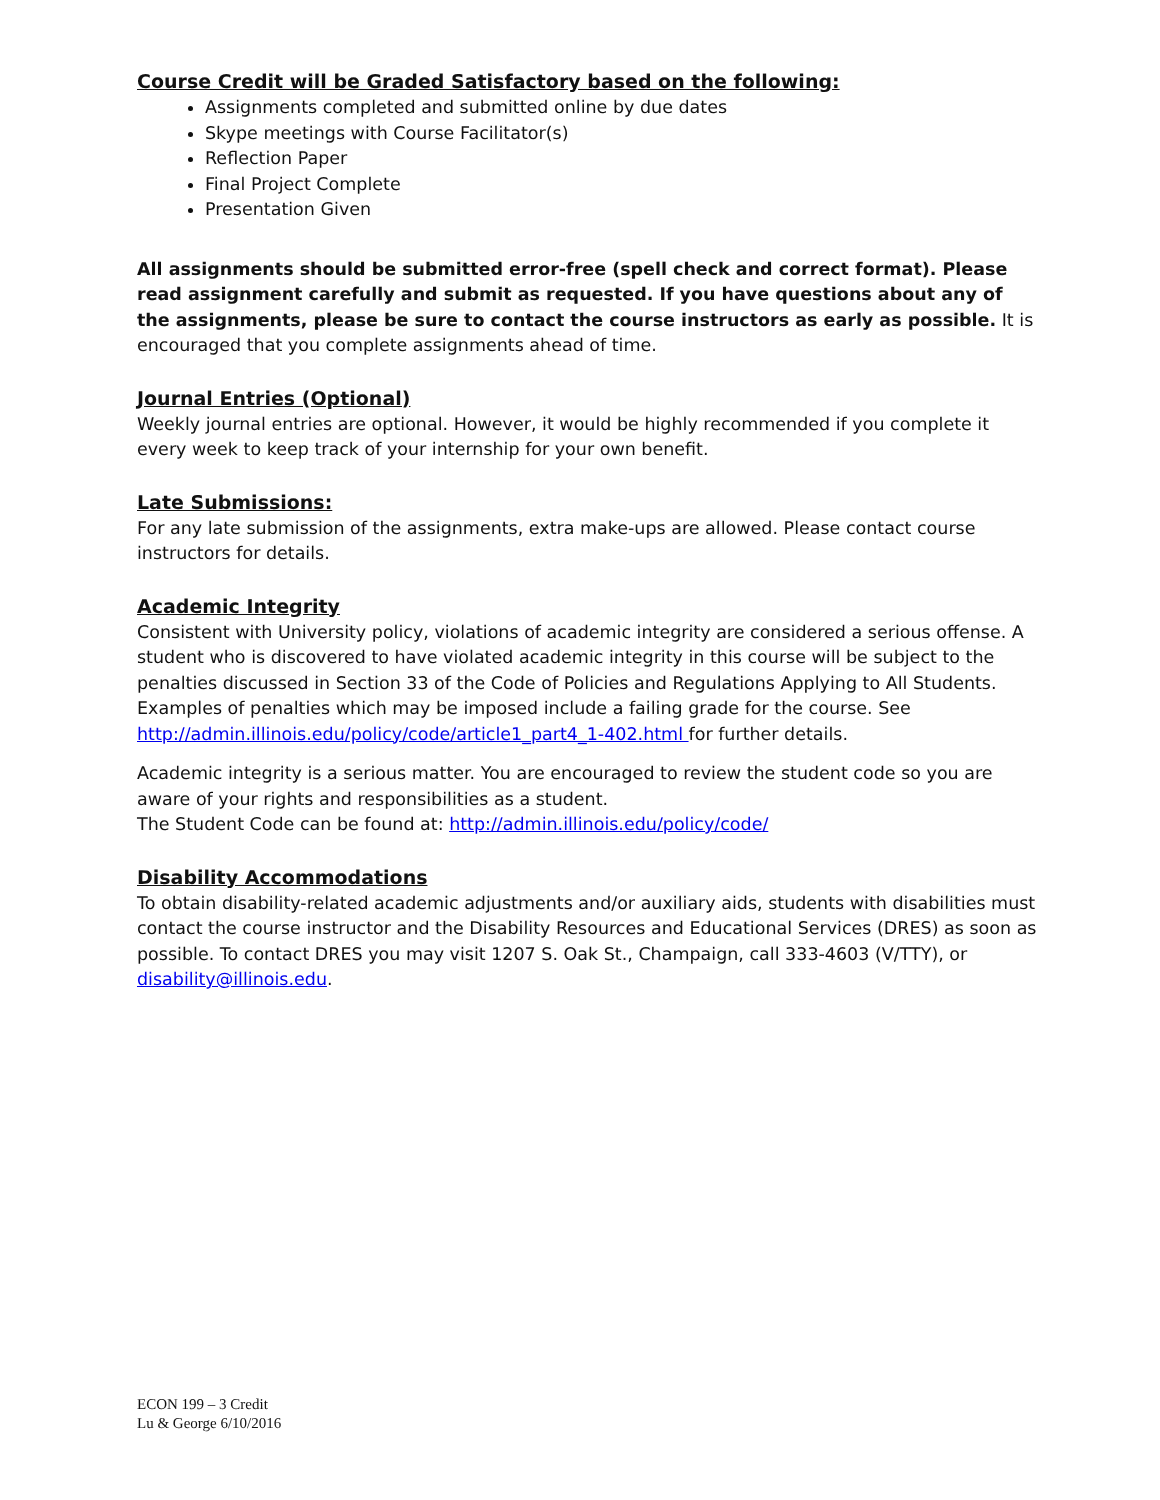Course Credit will be Graded Satisfactory based on the following:
Assignments completed and submitted online by due dates
Skype meetings with Course Facilitator(s)
Reflection Paper
Final Project Complete
Presentation Given
All assignments should be submitted error-free (spell check and correct format). Please read assignment carefully and submit as requested. If you have questions about any of the assignments, please be sure to contact the course instructors as early as possible. It is encouraged that you complete assignments ahead of time.
Journal Entries (Optional)
Weekly journal entries are optional. However, it would be highly recommended if you complete it every week to keep track of your internship for your own benefit.
Late Submissions:
For any late submission of the assignments, extra make-ups are allowed. Please contact course instructors for details.
Academic Integrity
Consistent with University policy, violations of academic integrity are considered a serious offense. A student who is discovered to have violated academic integrity in this course will be subject to the penalties discussed in Section 33 of the Code of Policies and Regulations Applying to All Students. Examples of penalties which may be imposed include a failing grade for the course. See http://admin.illinois.edu/policy/code/article1_part4_1-402.html for further details.
Academic integrity is a serious matter. You are encouraged to review the student code so you are aware of your rights and responsibilities as a student.
The Student Code can be found at: http://admin.illinois.edu/policy/code/
Disability Accommodations
To obtain disability-related academic adjustments and/or auxiliary aids, students with disabilities must contact the course instructor and the Disability Resources and Educational Services (DRES) as soon as possible. To contact DRES you may visit 1207 S. Oak St., Champaign, call 333-4603 (V/TTY), or disability@illinois.edu.
ECON 199 – 3 Credit
Lu & George 6/10/2016